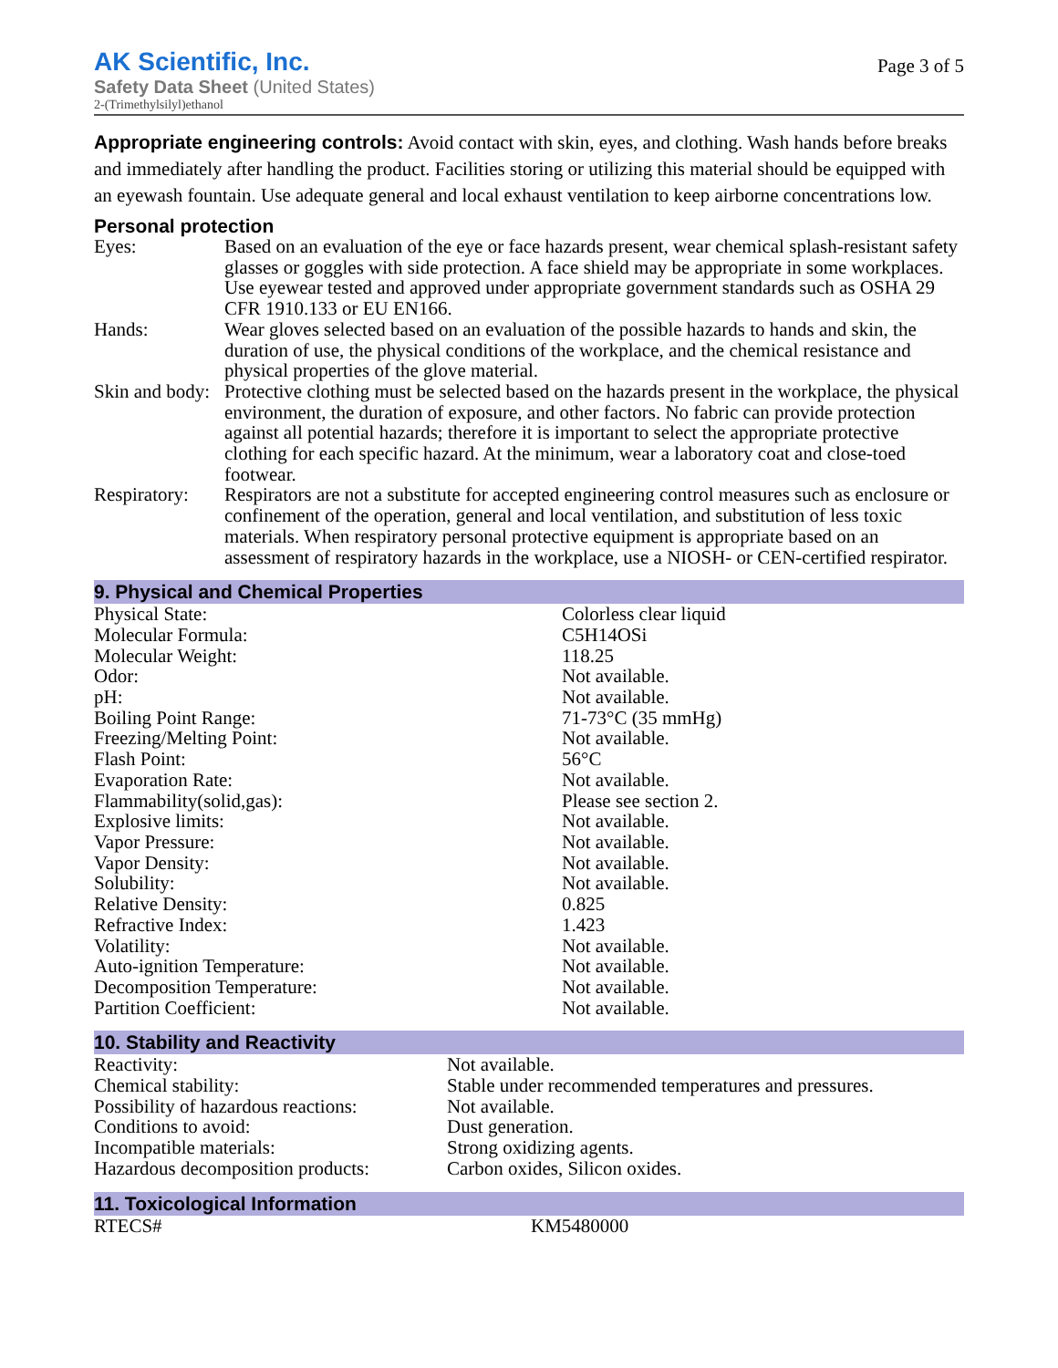AK Scientific, Inc.
Safety Data Sheet (United States)
2-(Trimethylsilyl)ethanol
Page 3 of 5
Appropriate engineering controls: Avoid contact with skin, eyes, and clothing. Wash hands before breaks and immediately after handling the product. Facilities storing or utilizing this material should be equipped with an eyewash fountain. Use adequate general and local exhaust ventilation to keep airborne concentrations low.
Personal protection
| Eyes: | Based on an evaluation of the eye or face hazards present, wear chemical splash-resistant safety glasses or goggles with side protection. A face shield may be appropriate in some workplaces. Use eyewear tested and approved under appropriate government standards such as OSHA 29 CFR 1910.133 or EU EN166. |
| Hands: | Wear gloves selected based on an evaluation of the possible hazards to hands and skin, the duration of use, the physical conditions of the workplace, and the chemical resistance and physical properties of the glove material. |
| Skin and body: | Protective clothing must be selected based on the hazards present in the workplace, the physical environment, the duration of exposure, and other factors. No fabric can provide protection against all potential hazards; therefore it is important to select the appropriate protective clothing for each specific hazard. At the minimum, wear a laboratory coat and close-toed footwear. |
| Respiratory: | Respirators are not a substitute for accepted engineering control measures such as enclosure or confinement of the operation, general and local ventilation, and substitution of less toxic materials. When respiratory personal protective equipment is appropriate based on an assessment of respiratory hazards in the workplace, use a NIOSH- or CEN-certified respirator. |
9. Physical and Chemical Properties
| Physical State: | Colorless clear liquid |
| Molecular Formula: | C5H14OSi |
| Molecular Weight: | 118.25 |
| Odor: | Not available. |
| pH: | Not available. |
| Boiling Point Range: | 71-73°C (35 mmHg) |
| Freezing/Melting Point: | Not available. |
| Flash Point: | 56°C |
| Evaporation Rate: | Not available. |
| Flammability(solid,gas): | Please see section 2. |
| Explosive limits: | Not available. |
| Vapor Pressure: | Not available. |
| Vapor Density: | Not available. |
| Solubility: | Not available. |
| Relative Density: | 0.825 |
| Refractive Index: | 1.423 |
| Volatility: | Not available. |
| Auto-ignition Temperature: | Not available. |
| Decomposition Temperature: | Not available. |
| Partition Coefficient: | Not available. |
10. Stability and Reactivity
| Reactivity: | Not available. |
| Chemical stability: | Stable under recommended temperatures and pressures. |
| Possibility of hazardous reactions: | Not available. |
| Conditions to avoid: | Dust generation. |
| Incompatible materials: | Strong oxidizing agents. |
| Hazardous decomposition products: | Carbon oxides, Silicon oxides. |
11. Toxicological Information
| RTECS# | KM5480000 |